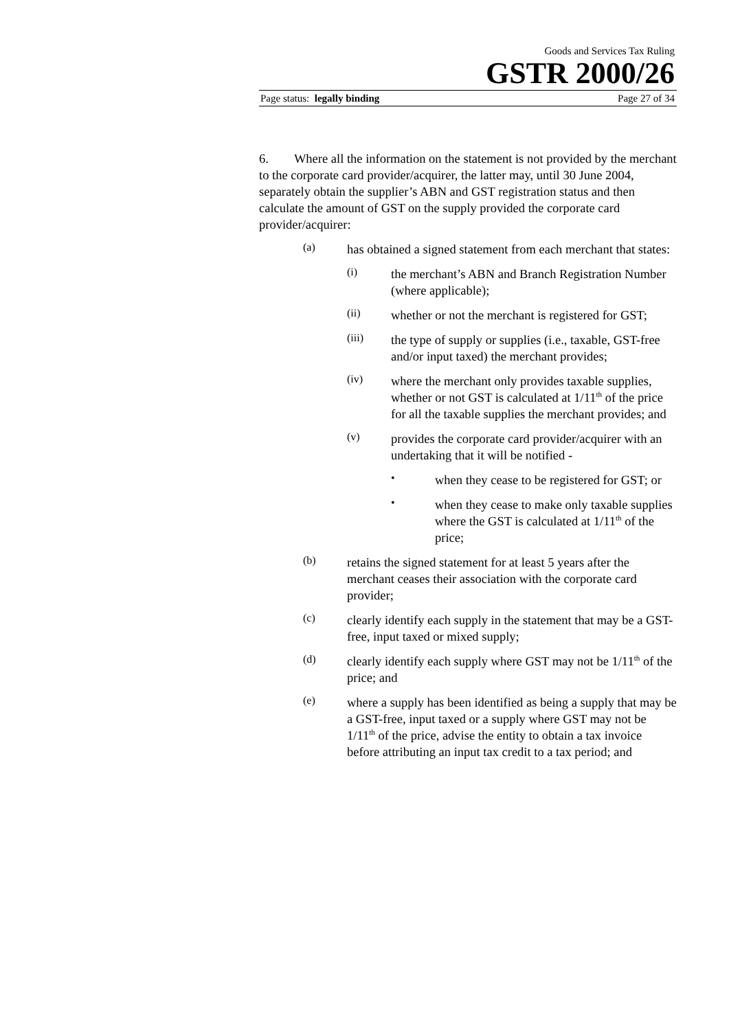Goods and Services Tax Ruling
GSTR 2000/26
Page status: legally binding Page 27 of 34
6. Where all the information on the statement is not provided by the merchant to the corporate card provider/acquirer, the latter may, until 30 June 2004, separately obtain the supplier’s ABN and GST registration status and then calculate the amount of GST on the supply provided the corporate card provider/acquirer:
(a)
has obtained a signed statement from each merchant that states:
(i)
the merchant’s ABN and Branch Registration Number (where applicable);
(ii)
whether or not the merchant is registered for GST;
(iii)
the type of supply or supplies (i.e., taxable, GST-free and/or input taxed) the merchant provides;
(iv)
where the merchant only provides taxable supplies, whether or not GST is calculated at 1/11<sup>th</sup> of the price for all the taxable supplies the merchant provides; and
(v)
provides the corporate card provider/acquirer with an undertaking that it will be notified -
•
when they cease to be registered for GST; or
•
when they cease to make only taxable supplies where the GST is calculated at 1/11<sup>th</sup> of the price;
(b)
retains the signed statement for at least 5 years after the merchant ceases their association with the corporate card provider;
(c)
clearly identify each supply in the statement that may be a GST-free, input taxed or mixed supply;
(d)
clearly identify each supply where GST may not be 1/11<sup>th</sup> of the price; and
(e)
where a supply has been identified as being a supply that may be a GST-free, input taxed or a supply where GST may not be 1/11<sup>th</sup> of the price, advise the entity to obtain a tax invoice before attributing an input tax credit to a tax period; and